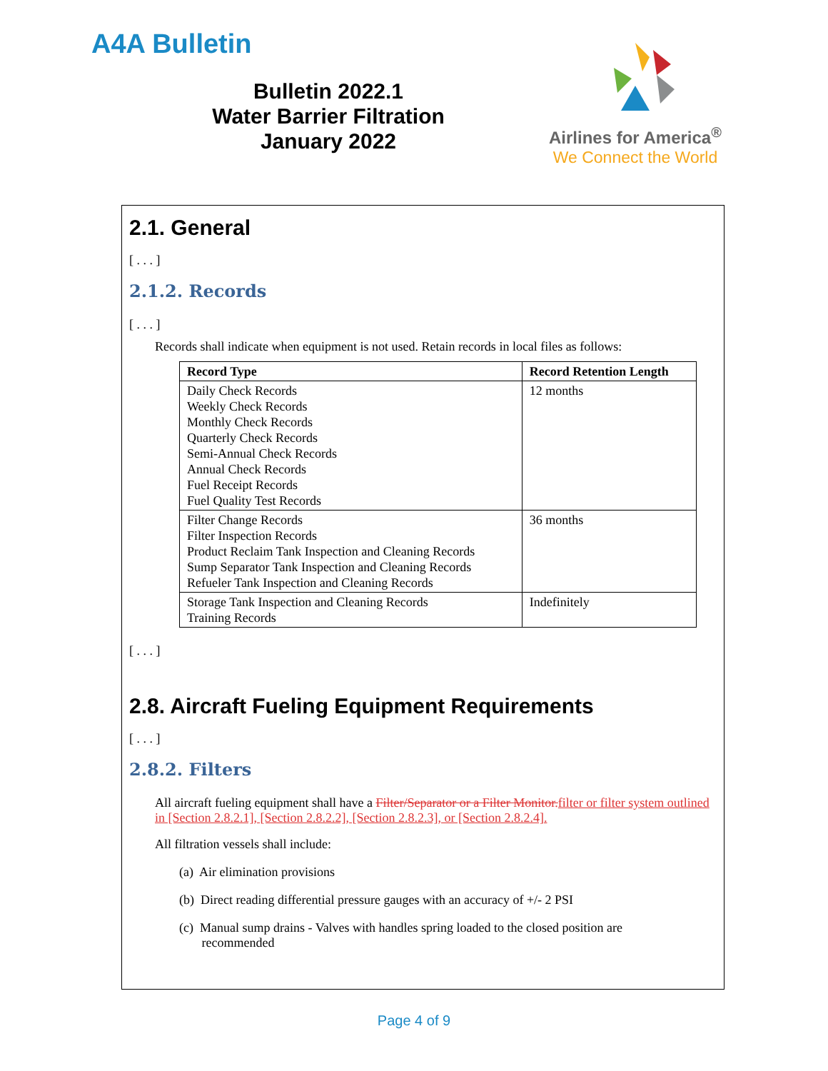A4A Bulletin
Bulletin 2022.1
Water Barrier Filtration
January 2022
Airlines for America<sup>®</sup>
We Connect the World
2.1. General
[ . . . ]
2.1.2. Records
[ . . . ]
Records shall indicate when equipment is not used. Retain records in local files as follows:
| Record Type | Record Retention Length |
| --- | --- |
| Daily Check Records Weekly Check Records Monthly Check Records Quarterly Check Records Semi-Annual Check Records Annual Check Records Fuel Receipt Records Fuel Quality Test Records | 12 months |
| Filter Change Records Filter Inspection Records Product Reclaim Tank Inspection and Cleaning Records Sump Separator Tank Inspection and Cleaning Records Refueler Tank Inspection and Cleaning Records | 36 months |
| Storage Tank Inspection and Cleaning Records Training Records | Indefinitely |
[ . . . ]
2.8. Aircraft Fueling Equipment Requirements
[ . . . ]
2.8.2. Filters
All aircraft fueling equipment shall have a Filter/Separator or a Filter Monitor. filter or filter system outlined in [Section 2.8.2.1], [Section 2.8.2.2], [Section 2.8.2.3], or [Section 2.8.2.4].
All filtration vessels shall include:
(a) Air elimination provisions
(b) Direct reading differential pressure gauges with an accuracy of +/- 2 PSI
(c) Manual sump drains - Valves with handles spring loaded to the closed position are
recommended
Page 4 of 9